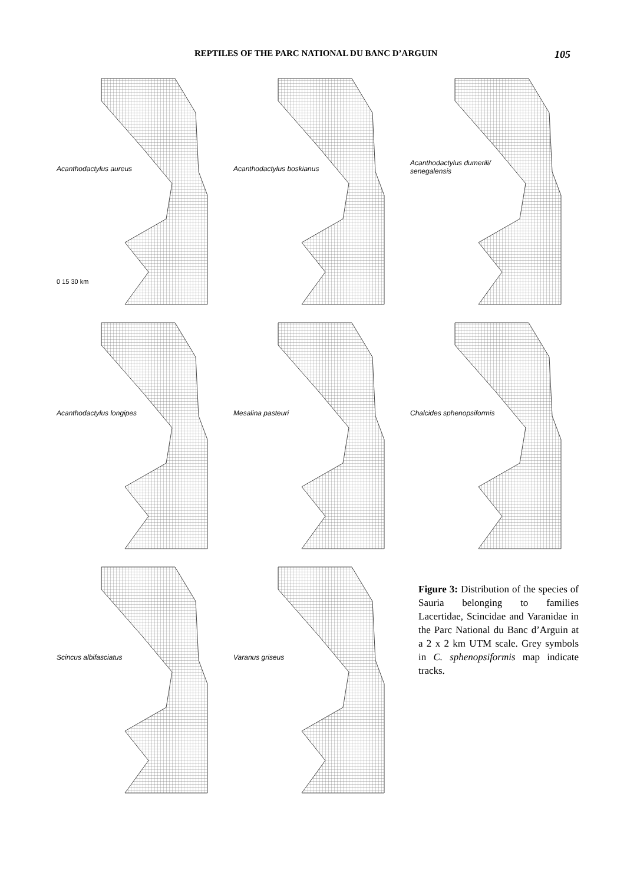REPTILES OF THE PARC NATIONAL DU BANC D’ARGUIN 105
Acanthodactylus aureus
0 15 30 km
Acanthodactylus boskianus
Acanthodactylus dumerili/
senegalensis
Acanthodactylus longipes
Mesalina pasteuri
Chalcides sphenopsiformis
Scincus albifasciatus
Varanus griseus
Figure 3: Distribution of the species of Sauria belonging to families Lacertidae, Scincidae and Varanidae in the Parc National du Banc d’Arguin at a 2 x 2 km UTM scale. Grey symbols in C. sphenopsiformis map indicate tracks.